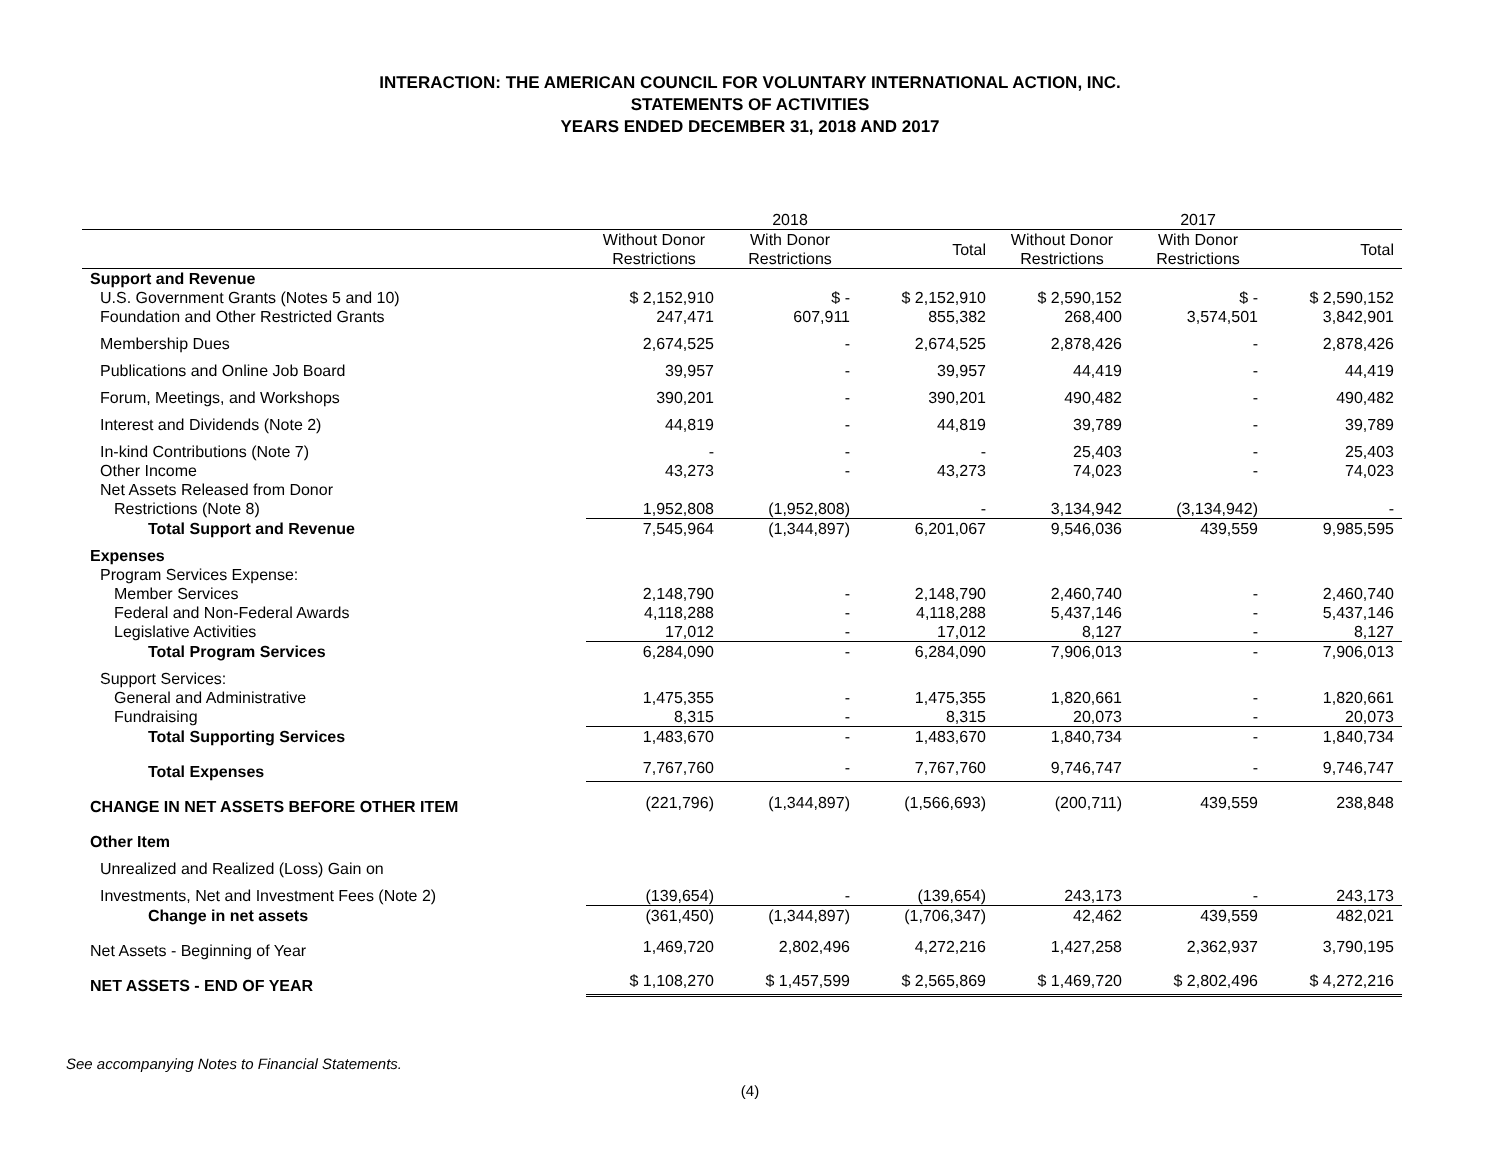INTERACTION: THE AMERICAN COUNCIL FOR VOLUNTARY INTERNATIONAL ACTION, INC.
STATEMENTS OF ACTIVITIES
YEARS ENDED DECEMBER 31, 2018 AND 2017
| | 2018 | | | 2017 | | |
| --- | --- | --- | --- | --- | --- | --- |
| | Without Donor Restrictions | With Donor Restrictions | Total | Without Donor Restrictions | With Donor Restrictions | Total |
| Support and Revenue | | | | | | |
| U.S. Government Grants (Notes 5 and 10) | $ 2,152,910 | $ - | $ 2,152,910 | $ 2,590,152 | $ - | $ 2,590,152 |
| Foundation and Other Restricted Grants | 247,471 | 607,911 | 855,382 | 268,400 | 3,574,501 | 3,842,901 |
| Membership Dues | 2,674,525 | - | 2,674,525 | 2,878,426 | - | 2,878,426 |
| Publications and Online Job Board | 39,957 | - | 39,957 | 44,419 | - | 44,419 |
| Forum, Meetings, and Workshops | 390,201 | - | 390,201 | 490,482 | - | 490,482 |
| Interest and Dividends (Note 2) | 44,819 | - | 44,819 | 39,789 | - | 39,789 |
| In-kind Contributions (Note 7) | - | - | - | 25,403 | - | 25,403 |
| Other Income | 43,273 | - | 43,273 | 74,023 | - | 74,023 |
| Net Assets Released from Donor | | | | | | |
| Restrictions (Note 8) | 1,952,808 | (1,952,808) | - | 3,134,942 | (3,134,942) | - |
| Total Support and Revenue | 7,545,964 | (1,344,897) | 6,201,067 | 9,546,036 | 439,559 | 9,985,595 |
| Expenses | | | | | | |
| Program Services Expense: | | | | | | |
| Member Services | 2,148,790 | - | 2,148,790 | 2,460,740 | - | 2,460,740 |
| Federal and Non-Federal Awards | 4,118,288 | - | 4,118,288 | 5,437,146 | - | 5,437,146 |
| Legislative Activities | 17,012 | - | 17,012 | 8,127 | - | 8,127 |
| Total Program Services | 6,284,090 | - | 6,284,090 | 7,906,013 | - | 7,906,013 |
| Support Services: | | | | | | |
| General and Administrative | 1,475,355 | - | 1,475,355 | 1,820,661 | - | 1,820,661 |
| Fundraising | 8,315 | - | 8,315 | 20,073 | - | 20,073 |
| Total Supporting Services | 1,483,670 | - | 1,483,670 | 1,840,734 | - | 1,840,734 |
| Total Expenses | 7,767,760 | - | 7,767,760 | 9,746,747 | - | 9,746,747 |
| CHANGE IN NET ASSETS BEFORE OTHER ITEM | (221,796) | (1,344,897) | (1,566,693) | (200,711) | 439,559 | 238,848 |
| Other Item | | | | | | |
| Unrealized and Realized (Loss) Gain on | | | | | | |
| Investments, Net and Investment Fees (Note 2) | (139,654) | - | (139,654) | 243,173 | - | 243,173 |
| Change in net assets | (361,450) | (1,344,897) | (1,706,347) | 42,462 | 439,559 | 482,021 |
| Net Assets - Beginning of Year | 1,469,720 | 2,802,496 | 4,272,216 | 1,427,258 | 2,362,937 | 3,790,195 |
| NET ASSETS - END OF YEAR | $ 1,108,270 | $ 1,457,599 | $ 2,565,869 | $ 1,469,720 | $ 2,802,496 | $ 4,272,216 |
See accompanying Notes to Financial Statements.
(4)